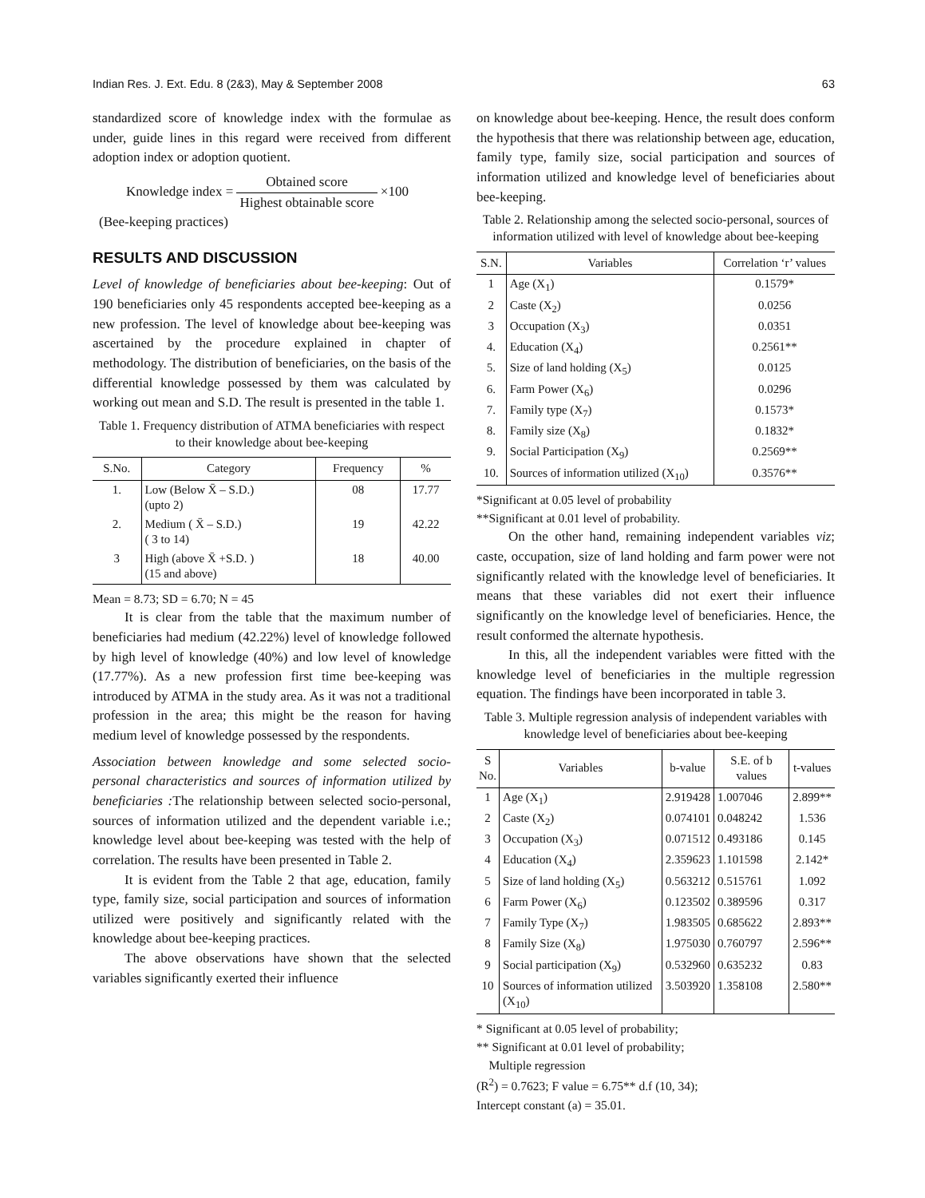Indian Res. J. Ext. Edu. 8 (2&3), May & September 2008 63
standardized score of knowledge index with the formulae as under, guide lines in this regard were received from different adoption index or adoption quotient.
Knowledge index = Obtained score Highest obtainable score ×100
(Bee-keeping practices)
RESULTS AND DISCUSSION
Level of knowledge of beneficiaries about bee-keeping: Out of 190 beneficiaries only 45 respondents accepted bee-keeping as a new profession. The level of knowledge about bee-keeping was ascertained by the procedure explained in chapter of methodology. The distribution of beneficiaries, on the basis of the differential knowledge possessed by them was calculated by working out mean and S.D. The result is presented in the table 1.
Table 1. Frequency distribution of ATMA beneficiaries with respect to their knowledge about bee-keeping
| S.No. | Category | Frequency | % |
| --- | --- | --- | --- |
| 1. | Low (Below X̄ – S.D.) (upto 2) | 08 | 17.77 |
| 2. | Medium ( X̄ – S.D.) ( 3 to 14) | 19 | 42.22 |
| 3 | High (above X̄ +S.D. ) (15 and above) | 18 | 40.00 |
Mean = 8.73; SD = 6.70; N = 45
It is clear from the table that the maximum number of beneficiaries had medium (42.22%) level of knowledge followed by high level of knowledge (40%) and low level of knowledge (17.77%). As a new profession first time bee-keeping was introduced by ATMA in the study area. As it was not a traditional profession in the area; this might be the reason for having medium level of knowledge possessed by the respondents.
Association between knowledge and some selected socio-personal characteristics and sources of information utilized by beneficiaries : The relationship between selected socio-personal, sources of information utilized and the dependent variable i.e.; knowledge level about bee-keeping was tested with the help of correlation. The results have been presented in Table 2.
It is evident from the Table 2 that age, education, family type, family size, social participation and sources of information utilized were positively and significantly related with the knowledge about bee-keeping practices.
The above observations have shown that the selected variables significantly exerted their influence
on knowledge about bee-keeping. Hence, the result does conform the hypothesis that there was relationship between age, education, family type, family size, social participation and sources of information utilized and knowledge level of beneficiaries about bee-keeping.
Table 2. Relationship among the selected socio-personal, sources of information utilized with level of knowledge about bee-keeping
| S.N. | Variables | Correlation ‘r’ values |
| --- | --- | --- |
| 1 | Age (X<sub>1</sub>) | 0.1579* |
| 2 | Caste (X<sub>2</sub>) | 0.0256 |
| 3 | Occupation (X<sub>3</sub>) | 0.0351 |
| 4. | Education (X<sub>4</sub>) | 0.2561** |
| 5. | Size of land holding (X<sub>5</sub>) | 0.0125 |
| 6. | Farm Power (X<sub>6</sub>) | 0.0296 |
| 7. | Family type (X<sub>7</sub>) | 0.1573* |
| 8. | Family size (X<sub>8</sub>) | 0.1832* |
| 9. | Social Participation (X<sub>9</sub>) | 0.2569** |
| 10. | Sources of information utilized (X<sub>10</sub>) | 0.3576** |
*Significant at 0.05 level of probability
**Significant at 0.01 level of probability.
On the other hand, remaining independent variables viz; caste, occupation, size of land holding and farm power were not significantly related with the knowledge level of beneficiaries. It means that these variables did not exert their influence significantly on the knowledge level of beneficiaries. Hence, the result conformed the alternate hypothesis.
In this, all the independent variables were fitted with the knowledge level of beneficiaries in the multiple regression equation. The findings have been incorporated in table 3.
Table 3. Multiple regression analysis of independent variables with knowledge level of beneficiaries about bee-keeping
| S No. | Variables | b-value | S.E. of b values | t-values |
| --- | --- | --- | --- | --- |
| 1 | Age (X<sub>1</sub>) | 2.919428 | 1.007046 | 2.899** |
| 2 | Caste (X<sub>2</sub>) | 0.074101 | 0.048242 | 1.536 |
| 3 | Occupation (X<sub>3</sub>) | 0.071512 | 0.493186 | 0.145 |
| 4 | Education (X<sub>4</sub>) | 2.359623 | 1.101598 | 2.142* |
| 5 | Size of land holding (X<sub>5</sub>) | 0.563212 | 0.515761 | 1.092 |
| 6 | Farm Power (X<sub>6</sub>) | 0.123502 | 0.389596 | 0.317 |
| 7 | Family Type (X<sub>7</sub>) | 1.983505 | 0.685622 | 2.893** |
| 8 | Family Size (X<sub>8</sub>) | 1.975030 | 0.760797 | 2.596** |
| 9 | Social participation (X<sub>9</sub>) | 0.532960 | 0.635232 | 0.83 |
| 10 | Sources of information utilized (X<sub>10</sub>) | 3.503920 | 1.358108 | 2.580** |
* Significant at 0.05 level of probability;
** Significant at 0.01 level of probability;
Multiple regression
(R<sup>2</sup>) = 0.7623; F value = 6.75** d.f (10, 34);
Intercept constant (a) = 35.01.